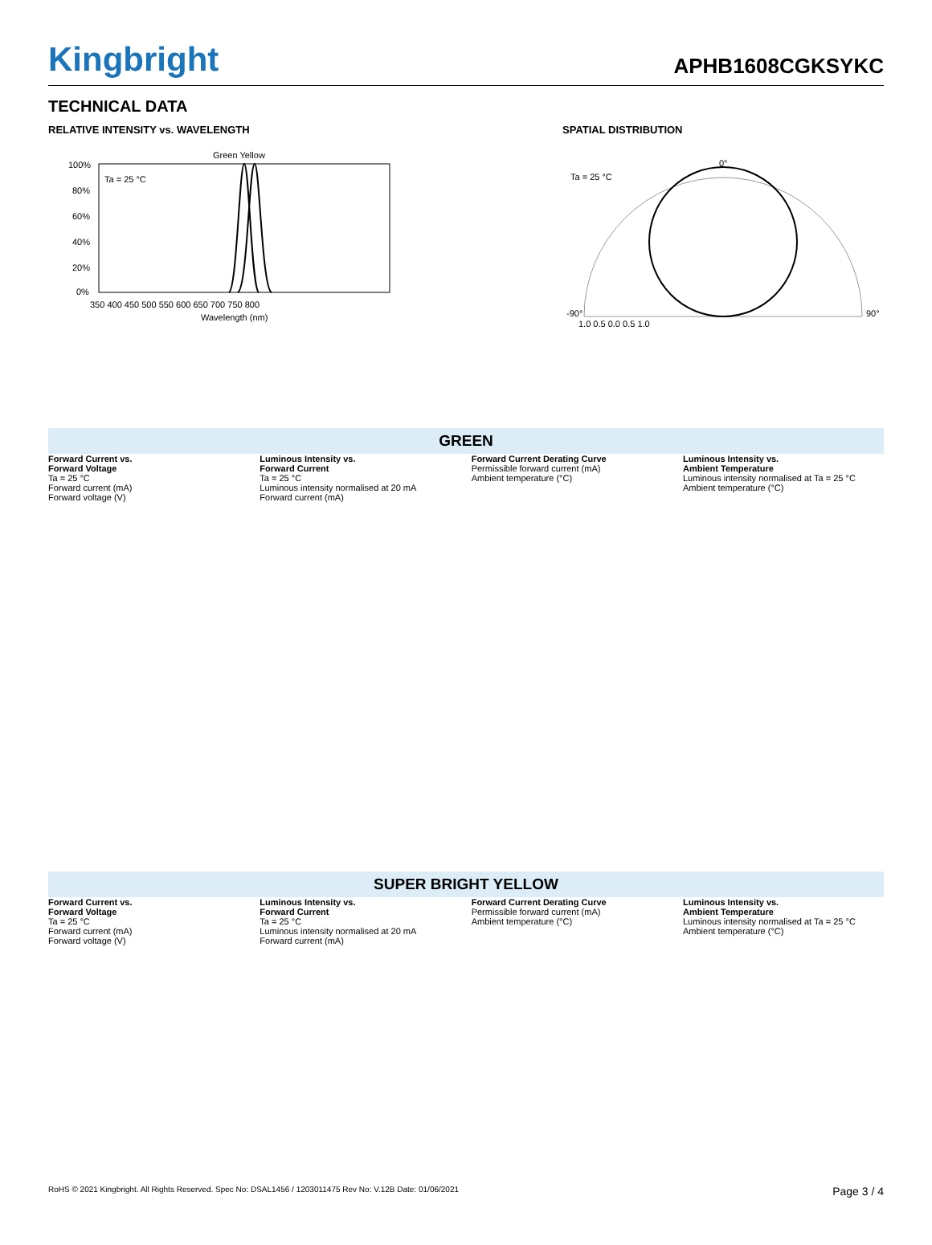Kingbright
APHB1608CGKSYKC
TECHNICAL DATA
RELATIVE INTENSITY vs. WAVELENGTH
Green Yellow
Ta = 25 °C
100%
80%
60%
40%
20%
0%
350 400 450 500 550 600 650 700 750 800
Wavelength (nm)
SPATIAL DISTRIBUTION
Ta = 25 °C
0°
-90°
90°
1.0 0.5 0.0 0.5 1.0
GREEN
Forward Current vs.
Forward Voltage
Ta = 25 °C
Forward current (mA)
Forward voltage (V)
Luminous Intensity vs.
Forward Current
Ta = 25 °C
Luminous intensity normalised at 20 mA
Forward current (mA)
Forward Current Derating Curve
Permissible forward current (mA)
Ambient temperature (°C)
Luminous Intensity vs.
Ambient Temperature
Luminous intensity normalised at Ta = 25 °C
Ambient temperature (°C)
SUPER BRIGHT YELLOW
Forward Current vs.
Forward Voltage
Ta = 25 °C
Forward current (mA)
Forward voltage (V)
Luminous Intensity vs.
Forward Current
Ta = 25 °C
Luminous intensity normalised at 20 mA
Forward current (mA)
Forward Current Derating Curve
Permissible forward current (mA)
Ambient temperature (°C)
Luminous Intensity vs.
Ambient Temperature
Luminous intensity normalised at Ta = 25 °C
Ambient temperature (°C)
RoHS © 2021 Kingbright. All Rights Reserved. Spec No: DSAL1456 / 1203011475 Rev No: V.12B Date: 01/06/2021 Page 3 / 4